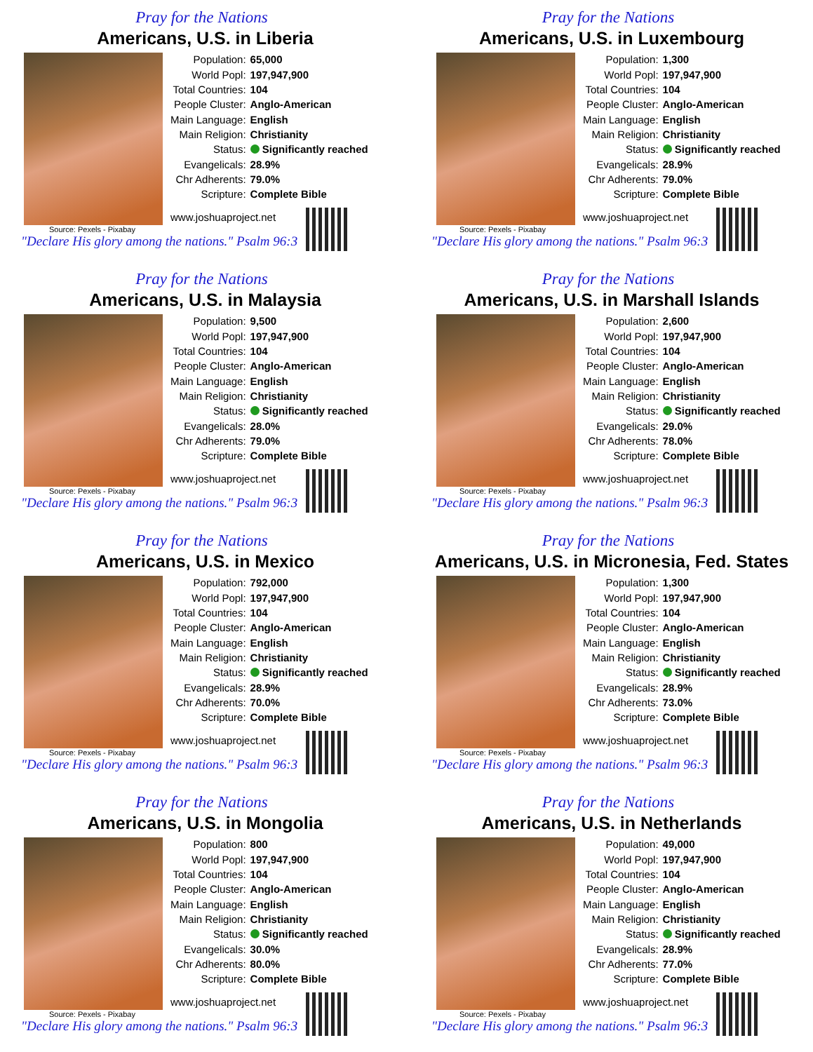Pray for the Nations
Americans, U.S. in Liberia
| Population: | 65,000 |
| World Popl: | 197,947,900 |
| Total Countries: | 104 |
| People Cluster: | Anglo-American |
| Main Language: | English |
| Main Religion: | Christianity |
| Status: | Significantly reached |
| Evangelicals: | 28.9% |
| Chr Adherents: | 79.0% |
| Scripture: | Complete Bible |
| www.joshuaproject.net | |
Source: Pexels - Pixabay
"Declare His glory among the nations." Psalm 96:3
Pray for the Nations
Americans, U.S. in Luxembourg
| Population: | 1,300 |
| World Popl: | 197,947,900 |
| Total Countries: | 104 |
| People Cluster: | Anglo-American |
| Main Language: | English |
| Main Religion: | Christianity |
| Status: | Significantly reached |
| Evangelicals: | 28.9% |
| Chr Adherents: | 79.0% |
| Scripture: | Complete Bible |
| www.joshuaproject.net | |
Source: Pexels - Pixabay
"Declare His glory among the nations." Psalm 96:3
Pray for the Nations
Americans, U.S. in Malaysia
| Population: | 9,500 |
| World Popl: | 197,947,900 |
| Total Countries: | 104 |
| People Cluster: | Anglo-American |
| Main Language: | English |
| Main Religion: | Christianity |
| Status: | Significantly reached |
| Evangelicals: | 28.0% |
| Chr Adherents: | 79.0% |
| Scripture: | Complete Bible |
| www.joshuaproject.net | |
Source: Pexels - Pixabay
"Declare His glory among the nations." Psalm 96:3
Pray for the Nations
Americans, U.S. in Marshall Islands
| Population: | 2,600 |
| World Popl: | 197,947,900 |
| Total Countries: | 104 |
| People Cluster: | Anglo-American |
| Main Language: | English |
| Main Religion: | Christianity |
| Status: | Significantly reached |
| Evangelicals: | 29.0% |
| Chr Adherents: | 78.0% |
| Scripture: | Complete Bible |
| www.joshuaproject.net | |
Source: Pexels - Pixabay
"Declare His glory among the nations." Psalm 96:3
Pray for the Nations
Americans, U.S. in Mexico
| Population: | 792,000 |
| World Popl: | 197,947,900 |
| Total Countries: | 104 |
| People Cluster: | Anglo-American |
| Main Language: | English |
| Main Religion: | Christianity |
| Status: | Significantly reached |
| Evangelicals: | 28.9% |
| Chr Adherents: | 70.0% |
| Scripture: | Complete Bible |
| www.joshuaproject.net | |
Source: Pexels - Pixabay
"Declare His glory among the nations." Psalm 96:3
Pray for the Nations
Americans, U.S. in Micronesia, Fed. States
| Population: | 1,300 |
| World Popl: | 197,947,900 |
| Total Countries: | 104 |
| People Cluster: | Anglo-American |
| Main Language: | English |
| Main Religion: | Christianity |
| Status: | Significantly reached |
| Evangelicals: | 28.9% |
| Chr Adherents: | 73.0% |
| Scripture: | Complete Bible |
| www.joshuaproject.net | |
Source: Pexels - Pixabay
"Declare His glory among the nations." Psalm 96:3
Pray for the Nations
Americans, U.S. in Mongolia
| Population: | 800 |
| World Popl: | 197,947,900 |
| Total Countries: | 104 |
| People Cluster: | Anglo-American |
| Main Language: | English |
| Main Religion: | Christianity |
| Status: | Significantly reached |
| Evangelicals: | 30.0% |
| Chr Adherents: | 80.0% |
| Scripture: | Complete Bible |
| www.joshuaproject.net | |
Source: Pexels - Pixabay
"Declare His glory among the nations." Psalm 96:3
Pray for the Nations
Americans, U.S. in Netherlands
| Population: | 49,000 |
| World Popl: | 197,947,900 |
| Total Countries: | 104 |
| People Cluster: | Anglo-American |
| Main Language: | English |
| Main Religion: | Christianity |
| Status: | Significantly reached |
| Evangelicals: | 28.9% |
| Chr Adherents: | 77.0% |
| Scripture: | Complete Bible |
| www.joshuaproject.net | |
Source: Pexels - Pixabay
"Declare His glory among the nations." Psalm 96:3